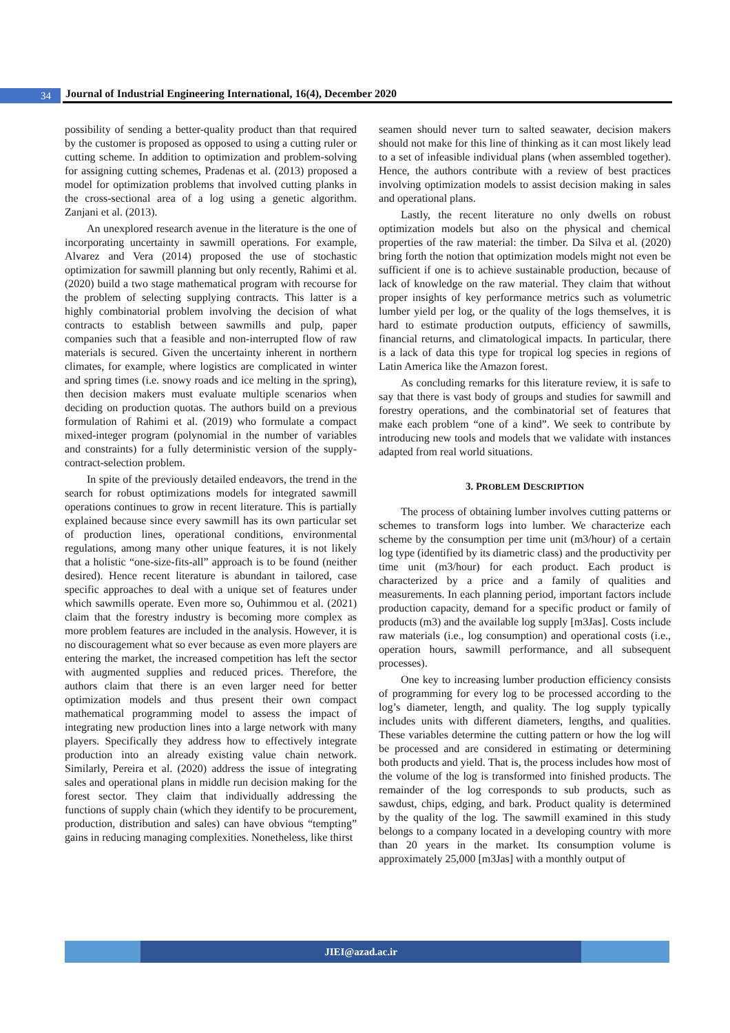34
Journal of Industrial Engineering International, 16(4), December 2020
possibility of sending a better-quality product than that required by the customer is proposed as opposed to using a cutting ruler or cutting scheme. In addition to optimization and problem-solving for assigning cutting schemes, Pradenas et al. (2013) proposed a model for optimization problems that involved cutting planks in the cross-sectional area of a log using a genetic algorithm. Zanjani et al. (2013).
An unexplored research avenue in the literature is the one of incorporating uncertainty in sawmill operations. For example, Alvarez and Vera (2014) proposed the use of stochastic optimization for sawmill planning but only recently, Rahimi et al. (2020) build a two stage mathematical program with recourse for the problem of selecting supplying contracts. This latter is a highly combinatorial problem involving the decision of what contracts to establish between sawmills and pulp, paper companies such that a feasible and non-interrupted flow of raw materials is secured. Given the uncertainty inherent in northern climates, for example, where logistics are complicated in winter and spring times (i.e. snowy roads and ice melting in the spring), then decision makers must evaluate multiple scenarios when deciding on production quotas. The authors build on a previous formulation of Rahimi et al. (2019) who formulate a compact mixed-integer program (polynomial in the number of variables and constraints) for a fully deterministic version of the supply-contract-selection problem.
In spite of the previously detailed endeavors, the trend in the search for robust optimizations models for integrated sawmill operations continues to grow in recent literature. This is partially explained because since every sawmill has its own particular set of production lines, operational conditions, environmental regulations, among many other unique features, it is not likely that a holistic “one-size-fits-all” approach is to be found (neither desired). Hence recent literature is abundant in tailored, case specific approaches to deal with a unique set of features under which sawmills operate. Even more so, Ouhimmou et al. (2021) claim that the forestry industry is becoming more complex as more problem features are included in the analysis. However, it is no discouragement what so ever because as even more players are entering the market, the increased competition has left the sector with augmented supplies and reduced prices. Therefore, the authors claim that there is an even larger need for better optimization models and thus present their own compact mathematical programming model to assess the impact of integrating new production lines into a large network with many players. Specifically they address how to effectively integrate production into an already existing value chain network. Similarly, Pereira et al. (2020) address the issue of integrating sales and operational plans in middle run decision making for the forest sector. They claim that individually addressing the functions of supply chain (which they identify to be procurement, production, distribution and sales) can have obvious “tempting” gains in reducing managing complexities. Nonetheless, like thirst
seamen should never turn to salted seawater, decision makers should not make for this line of thinking as it can most likely lead to a set of infeasible individual plans (when assembled together). Hence, the authors contribute with a review of best practices involving optimization models to assist decision making in sales and operational plans.
Lastly, the recent literature no only dwells on robust optimization models but also on the physical and chemical properties of the raw material: the timber. Da Silva et al. (2020) bring forth the notion that optimization models might not even be sufficient if one is to achieve sustainable production, because of lack of knowledge on the raw material. They claim that without proper insights of key performance metrics such as volumetric lumber yield per log, or the quality of the logs themselves, it is hard to estimate production outputs, efficiency of sawmills, financial returns, and climatological impacts. In particular, there is a lack of data this type for tropical log species in regions of Latin America like the Amazon forest.
As concluding remarks for this literature review, it is safe to say that there is vast body of groups and studies for sawmill and forestry operations, and the combinatorial set of features that make each problem “one of a kind”. We seek to contribute by introducing new tools and models that we validate with instances adapted from real world situations.
3. PROBLEM DESCRIPTION
The process of obtaining lumber involves cutting patterns or schemes to transform logs into lumber. We characterize each scheme by the consumption per time unit (m3/hour) of a certain log type (identified by its diametric class) and the productivity per time unit (m3/hour) for each product. Each product is characterized by a price and a family of qualities and measurements. In each planning period, important factors include production capacity, demand for a specific product or family of products (m3) and the available log supply [m3Jas]. Costs include raw materials (i.e., log consumption) and operational costs (i.e., operation hours, sawmill performance, and all subsequent processes).
One key to increasing lumber production efficiency consists of programming for every log to be processed according to the log’s diameter, length, and quality. The log supply typically includes units with different diameters, lengths, and qualities. These variables determine the cutting pattern or how the log will be processed and are considered in estimating or determining both products and yield. That is, the process includes how most of the volume of the log is transformed into finished products. The remainder of the log corresponds to sub products, such as sawdust, chips, edging, and bark. Product quality is determined by the quality of the log. The sawmill examined in this study belongs to a company located in a developing country with more than 20 years in the market. Its consumption volume is approximately 25,000 [m3Jas] with a monthly output of
JIEI@azad.ac.ir